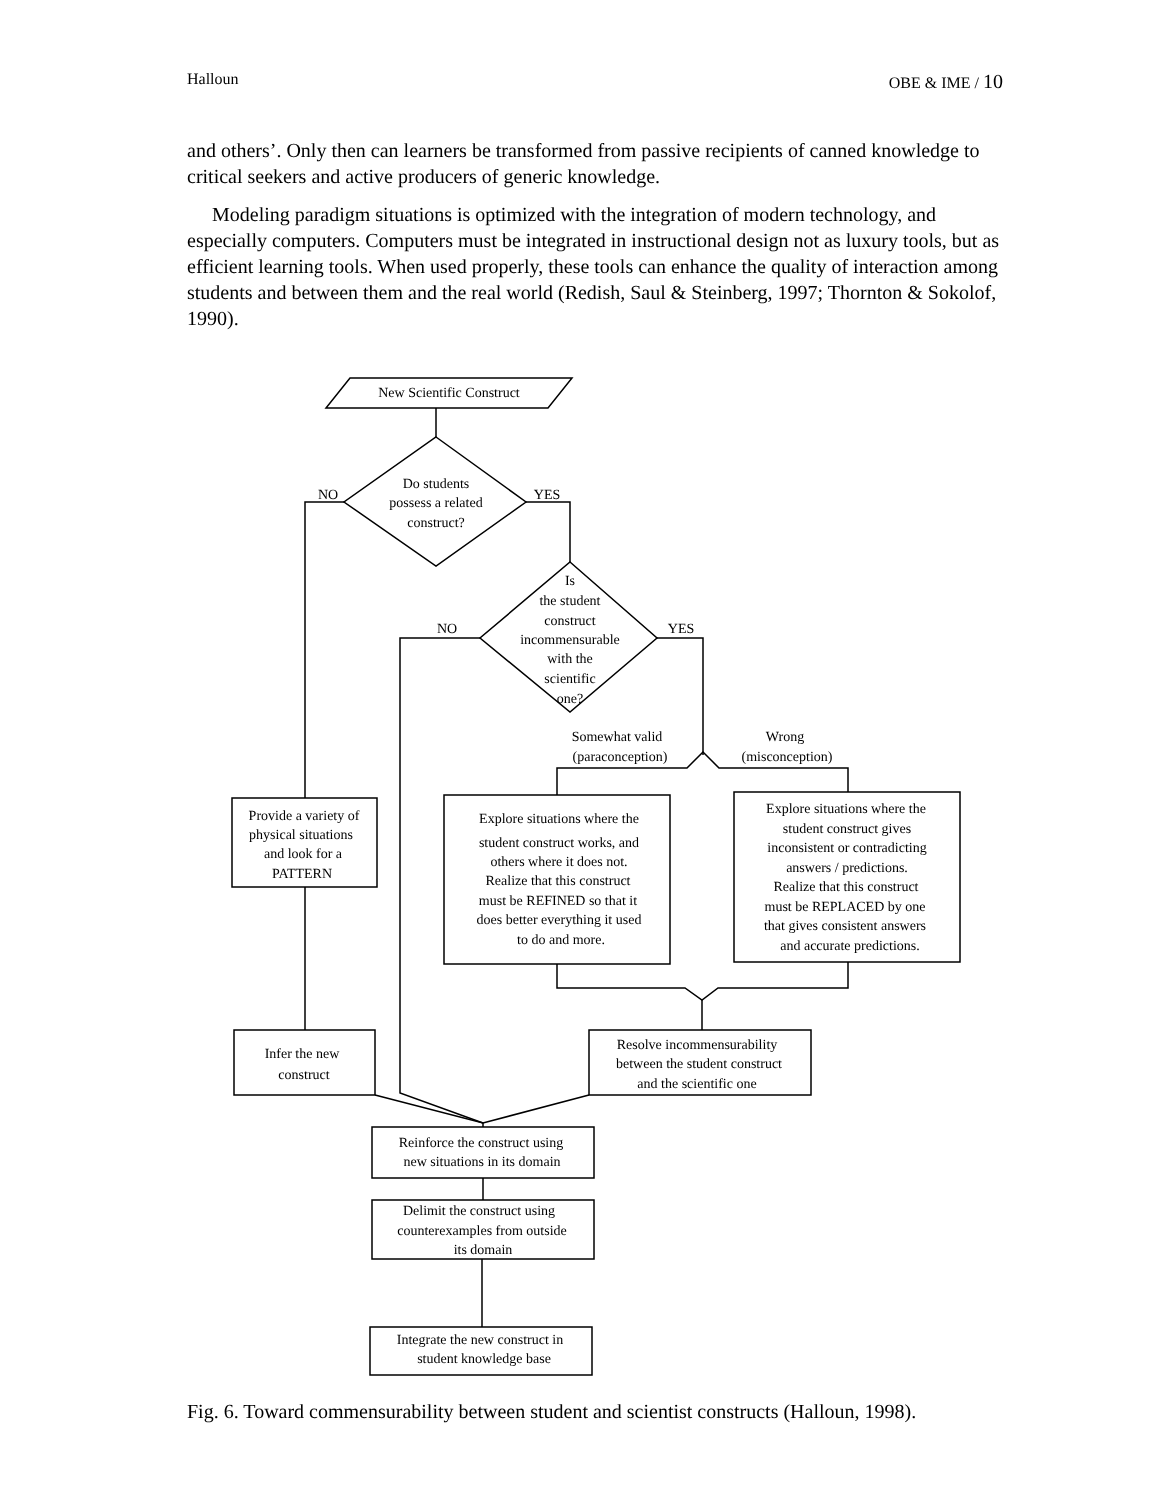Halloun OBE & IME / 10
and others’. Only then can learners be transformed from passive recipients of canned knowledge to critical seekers and active producers of generic knowledge.
Modeling paradigm situations is optimized with the integration of modern technology, and especially computers. Computers must be integrated in instructional design not as luxury tools, but as efficient learning tools. When used properly, these tools can enhance the quality of interaction among students and between them and the real world (Redish, Saul & Steinberg, 1997; Thornton & Sokolof, 1990).
New Scientific Construct
Do students
possess a related
construct?
NO
YES
Is
the student
construct
incommensurable
with the
scientific
one?
NO
YES
Somewhat valid
(paraconception)
Wrong
(misconception)
Provide a variety of
physical situations
and look for a
PATTERN
Explore situations where the
student construct works, and
others where it does not.
Realize that this construct
must be REFINED so that it
does better everything it used
to do and more.
Explore situations where the
student construct gives
inconsistent or contradicting
answers / predictions.
Realize that this construct
must be REPLACED by one
that gives consistent answers
and accurate predictions.
Infer the new
construct
Resolve incommensurability
between the student construct
and the scientific one
Reinforce the construct using
new situations in its domain
Delimit the construct using
counterexamples from outside
its domain
Integrate the new construct in
student knowledge base
Fig. 6. Toward commensurability between student and scientist constructs (Halloun, 1998).